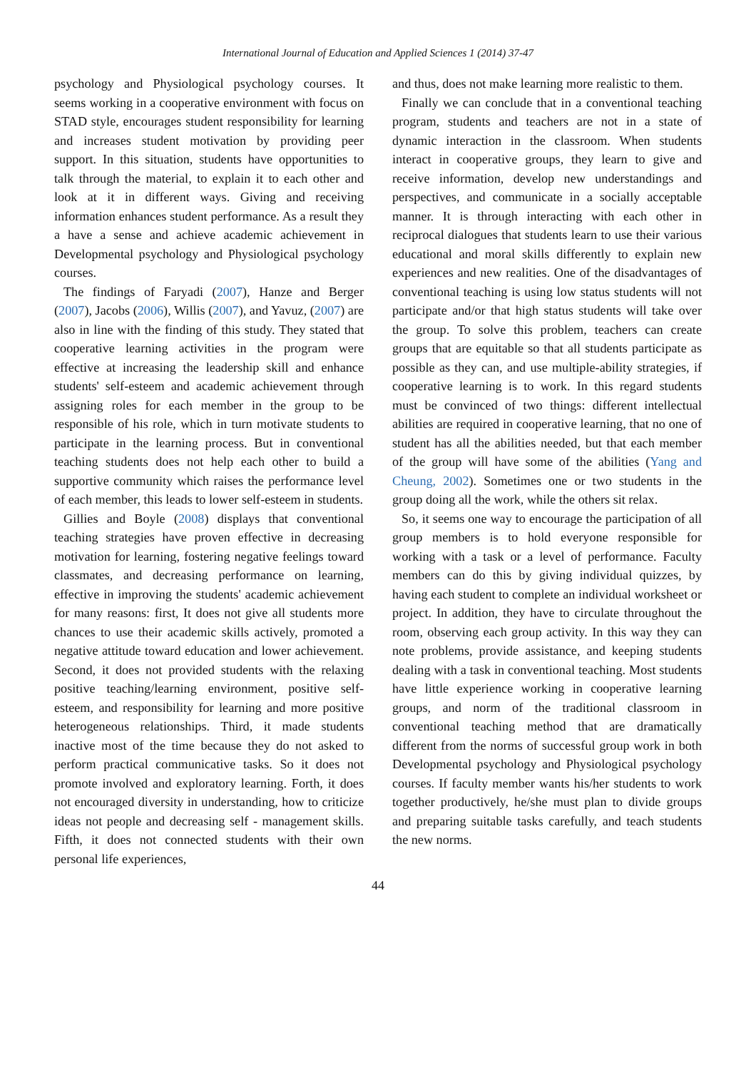International Journal of Education and Applied Sciences 1 (2014) 37-47
psychology and Physiological psychology courses. It seems working in a cooperative environment with focus on STAD style, encourages student responsibility for learning and increases student motivation by providing peer support. In this situation, students have opportunities to talk through the material, to explain it to each other and look at it in different ways. Giving and receiving information enhances student performance. As a result they a have a sense and achieve academic achievement in Developmental psychology and Physiological psychology courses.
The findings of Faryadi (2007), Hanze and Berger (2007), Jacobs (2006), Willis (2007), and Yavuz, (2007) are also in line with the finding of this study. They stated that cooperative learning activities in the program were effective at increasing the leadership skill and enhance students' self-esteem and academic achievement through assigning roles for each member in the group to be responsible of his role, which in turn motivate students to participate in the learning process. But in conventional teaching students does not help each other to build a supportive community which raises the performance level of each member, this leads to lower self-esteem in students.
Gillies and Boyle (2008) displays that conventional teaching strategies have proven effective in decreasing motivation for learning, fostering negative feelings toward classmates, and decreasing performance on learning, effective in improving the students' academic achievement for many reasons: first, It does not give all students more chances to use their academic skills actively, promoted a negative attitude toward education and lower achievement. Second, it does not provided students with the relaxing positive teaching/learning environment, positive self-esteem, and responsibility for learning and more positive heterogeneous relationships. Third, it made students inactive most of the time because they do not asked to perform practical communicative tasks. So it does not promote involved and exploratory learning. Forth, it does not encouraged diversity in understanding, how to criticize ideas not people and decreasing self - management skills. Fifth, it does not connected students with their own personal life experiences,
and thus, does not make learning more realistic to them.
Finally we can conclude that in a conventional teaching program, students and teachers are not in a state of dynamic interaction in the classroom. When students interact in cooperative groups, they learn to give and receive information, develop new understandings and perspectives, and communicate in a socially acceptable manner. It is through interacting with each other in reciprocal dialogues that students learn to use their various educational and moral skills differently to explain new experiences and new realities. One of the disadvantages of conventional teaching is using low status students will not participate and/or that high status students will take over the group. To solve this problem, teachers can create groups that are equitable so that all students participate as possible as they can, and use multiple-ability strategies, if cooperative learning is to work. In this regard students must be convinced of two things: different intellectual abilities are required in cooperative learning, that no one of student has all the abilities needed, but that each member of the group will have some of the abilities (Yang and Cheung, 2002). Sometimes one or two students in the group doing all the work, while the others sit relax.
So, it seems one way to encourage the participation of all group members is to hold everyone responsible for working with a task or a level of performance. Faculty members can do this by giving individual quizzes, by having each student to complete an individual worksheet or project. In addition, they have to circulate throughout the room, observing each group activity. In this way they can note problems, provide assistance, and keeping students dealing with a task in conventional teaching. Most students have little experience working in cooperative learning groups, and norm of the traditional classroom in conventional teaching method that are dramatically different from the norms of successful group work in both Developmental psychology and Physiological psychology courses. If faculty member wants his/her students to work together productively, he/she must plan to divide groups and preparing suitable tasks carefully, and teach students the new norms.
44